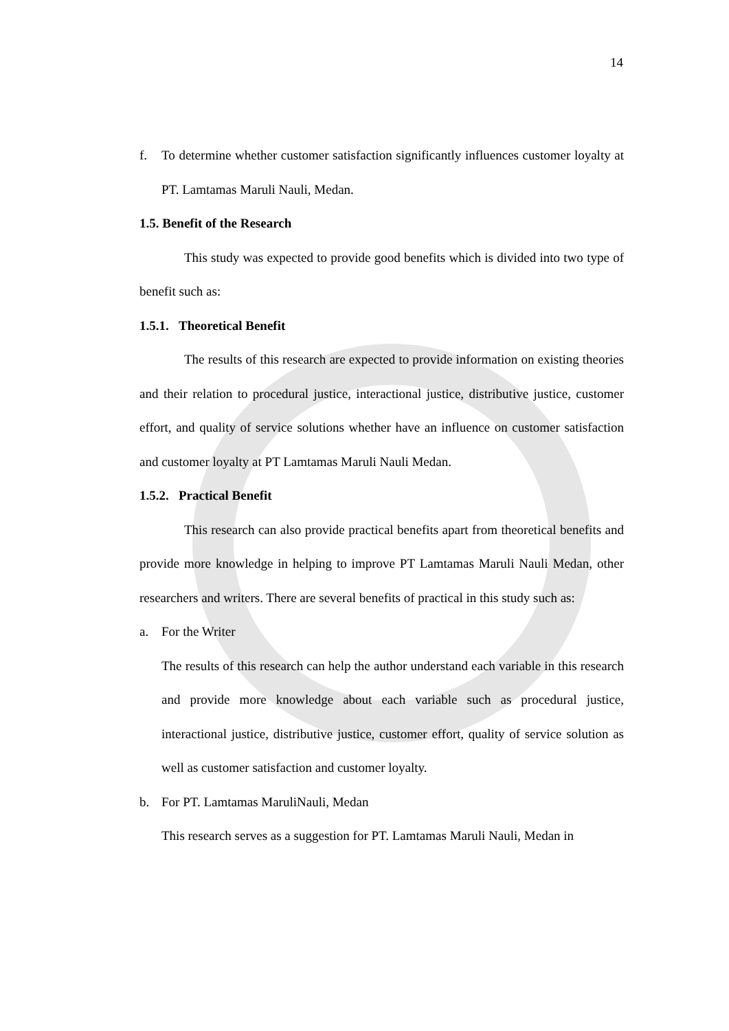14
f. To determine whether customer satisfaction significantly influences customer loyalty at PT. Lamtamas Maruli Nauli, Medan.
1.5. Benefit of the Research
This study was expected to provide good benefits which is divided into two type of benefit such as:
1.5.1. Theoretical Benefit
The results of this research are expected to provide information on existing theories and their relation to procedural justice, interactional justice, distributive justice, customer effort, and quality of service solutions whether have an influence on customer satisfaction and customer loyalty at PT Lamtamas Maruli Nauli Medan.
1.5.2. Practical Benefit
This research can also provide practical benefits apart from theoretical benefits and provide more knowledge in helping to improve PT Lamtamas Maruli Nauli Medan, other researchers and writers. There are several benefits of practical in this study such as:
a. For the Writer
The results of this research can help the author understand each variable in this research and provide more knowledge about each variable such as procedural justice, interactional justice, distributive justice, customer effort, quality of service solution as well as customer satisfaction and customer loyalty.
b. For PT. Lamtamas MaruliNauli, Medan
This research serves as a suggestion for PT. Lamtamas Maruli Nauli, Medan in